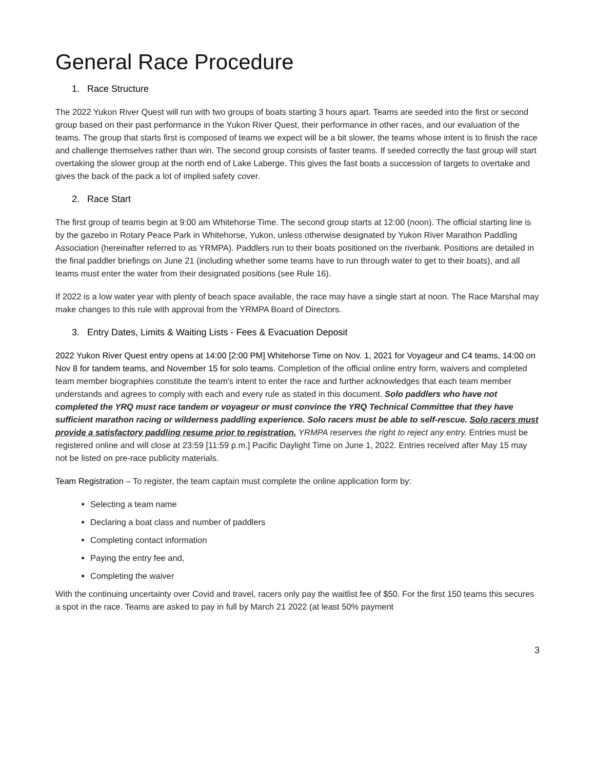General Race Procedure
1. Race Structure
The 2022 Yukon River Quest will run with two groups of boats starting 3 hours apart. Teams are seeded into the first or second group based on their past performance in the Yukon River Quest, their performance in other races, and our evaluation of the teams. The group that starts first is composed of teams we expect will be a bit slower, the teams whose intent is to finish the race and challenge themselves rather than win. The second group consists of faster teams. If seeded correctly the fast group will start overtaking the slower group at the north end of Lake Laberge. This gives the fast boats a succession of targets to overtake and gives the back of the pack a lot of implied safety cover.
2. Race Start
The first group of teams begin at 9:00 am Whitehorse Time. The second group starts at 12:00 (noon). The official starting line is by the gazebo in Rotary Peace Park in Whitehorse, Yukon, unless otherwise designated by Yukon River Marathon Paddling Association (hereinafter referred to as YRMPA). Paddlers run to their boats positioned on the riverbank. Positions are detailed in the final paddler briefings on June 21 (including whether some teams have to run through water to get to their boats), and all teams must enter the water from their designated positions (see Rule 16).
If 2022 is a low water year with plenty of beach space available, the race may have a single start at noon. The Race Marshal may make changes to this rule with approval from the YRMPA Board of Directors.
3. Entry Dates, Limits & Waiting Lists - Fees & Evacuation Deposit
2022 Yukon River Quest entry opens at 14:00 [2:00 PM] Whitehorse Time on Nov. 1, 2021 for Voyageur and C4 teams, 14:00 on Nov 8 for tandem teams, and November 15 for solo teams. Completion of the official online entry form, waivers and completed team member biographies constitute the team's intent to enter the race and further acknowledges that each team member understands and agrees to comply with each and every rule as stated in this document. Solo paddlers who have not completed the YRQ must race tandem or voyageur or must convince the YRQ Technical Committee that they have sufficient marathon racing or wilderness paddling experience. Solo racers must be able to self-rescue. Solo racers must provide a satisfactory paddling resume prior to registration. YRMPA reserves the right to reject any entry. Entries must be registered online and will close at 23:59 [11:59 p.m.] Pacific Daylight Time on June 1, 2022. Entries received after May 15 may not be listed on pre-race publicity materials.
Team Registration – To register, the team captain must complete the online application form by:
Selecting a team name
Declaring a boat class and number of paddlers
Completing contact information
Paying the entry fee and,
Completing the waiver
With the continuing uncertainty over Covid and travel, racers only pay the waitlist fee of $50. For the first 150 teams this secures a spot in the race. Teams are asked to pay in full by March 21 2022 (at least 50% payment
3